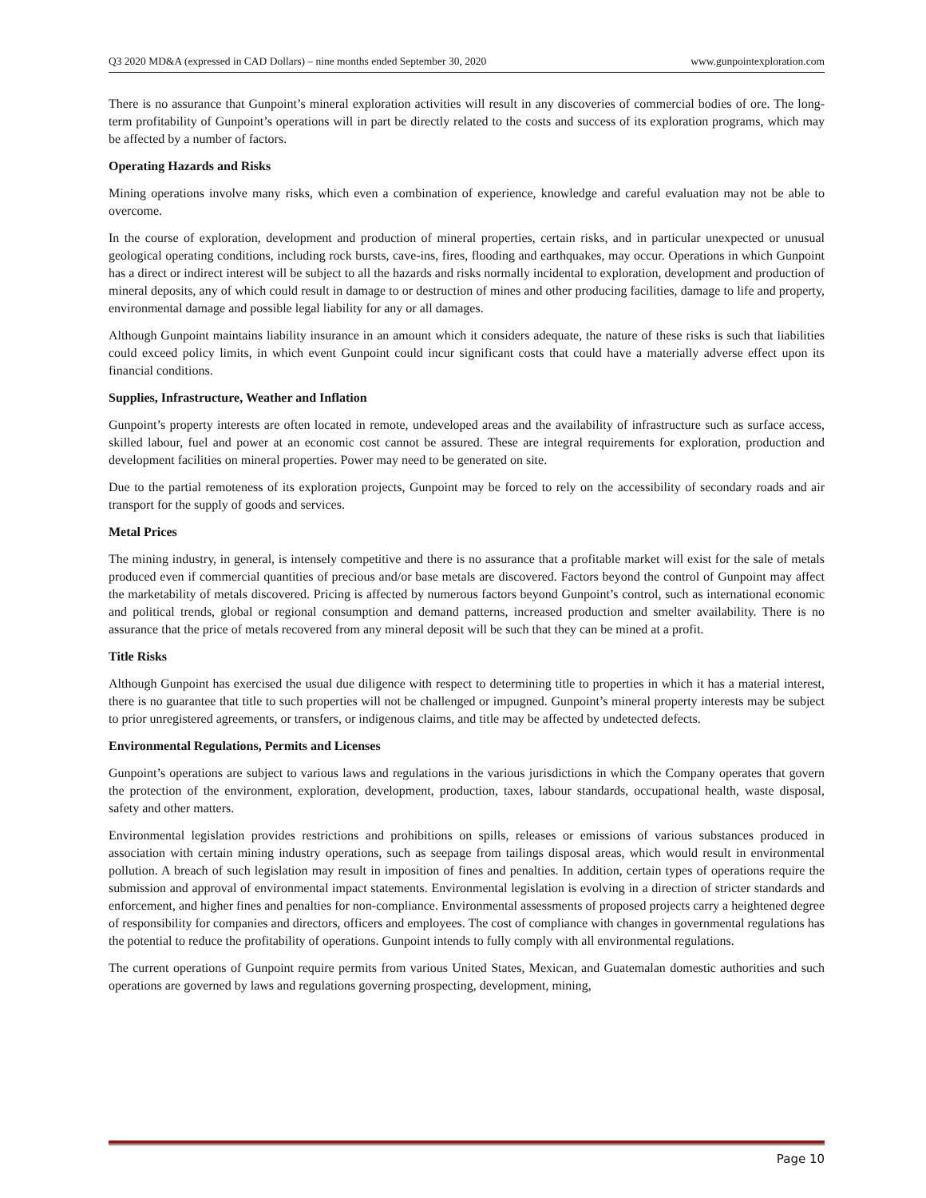Q3 2020 MD&A (expressed in CAD Dollars) – nine months ended September 30, 2020 www.gunpointexploration.com
There is no assurance that Gunpoint’s mineral exploration activities will result in any discoveries of commercial bodies of ore. The long-term profitability of Gunpoint’s operations will in part be directly related to the costs and success of its exploration programs, which may be affected by a number of factors.
Operating Hazards and Risks
Mining operations involve many risks, which even a combination of experience, knowledge and careful evaluation may not be able to overcome.
In the course of exploration, development and production of mineral properties, certain risks, and in particular unexpected or unusual geological operating conditions, including rock bursts, cave-ins, fires, flooding and earthquakes, may occur. Operations in which Gunpoint has a direct or indirect interest will be subject to all the hazards and risks normally incidental to exploration, development and production of mineral deposits, any of which could result in damage to or destruction of mines and other producing facilities, damage to life and property, environmental damage and possible legal liability for any or all damages.
Although Gunpoint maintains liability insurance in an amount which it considers adequate, the nature of these risks is such that liabilities could exceed policy limits, in which event Gunpoint could incur significant costs that could have a materially adverse effect upon its financial conditions.
Supplies, Infrastructure, Weather and Inflation
Gunpoint’s property interests are often located in remote, undeveloped areas and the availability of infrastructure such as surface access, skilled labour, fuel and power at an economic cost cannot be assured. These are integral requirements for exploration, production and development facilities on mineral properties. Power may need to be generated on site.
Due to the partial remoteness of its exploration projects, Gunpoint may be forced to rely on the accessibility of secondary roads and air transport for the supply of goods and services.
Metal Prices
The mining industry, in general, is intensely competitive and there is no assurance that a profitable market will exist for the sale of metals produced even if commercial quantities of precious and/or base metals are discovered. Factors beyond the control of Gunpoint may affect the marketability of metals discovered. Pricing is affected by numerous factors beyond Gunpoint’s control, such as international economic and political trends, global or regional consumption and demand patterns, increased production and smelter availability. There is no assurance that the price of metals recovered from any mineral deposit will be such that they can be mined at a profit.
Title Risks
Although Gunpoint has exercised the usual due diligence with respect to determining title to properties in which it has a material interest, there is no guarantee that title to such properties will not be challenged or impugned. Gunpoint’s mineral property interests may be subject to prior unregistered agreements, or transfers, or indigenous claims, and title may be affected by undetected defects.
Environmental Regulations, Permits and Licenses
Gunpoint’s operations are subject to various laws and regulations in the various jurisdictions in which the Company operates that govern the protection of the environment, exploration, development, production, taxes, labour standards, occupational health, waste disposal, safety and other matters.
Environmental legislation provides restrictions and prohibitions on spills, releases or emissions of various substances produced in association with certain mining industry operations, such as seepage from tailings disposal areas, which would result in environmental pollution. A breach of such legislation may result in imposition of fines and penalties. In addition, certain types of operations require the submission and approval of environmental impact statements. Environmental legislation is evolving in a direction of stricter standards and enforcement, and higher fines and penalties for non-compliance. Environmental assessments of proposed projects carry a heightened degree of responsibility for companies and directors, officers and employees. The cost of compliance with changes in governmental regulations has the potential to reduce the profitability of operations. Gunpoint intends to fully comply with all environmental regulations.
The current operations of Gunpoint require permits from various United States, Mexican, and Guatemalan domestic authorities and such operations are governed by laws and regulations governing prospecting, development, mining,
Page 10